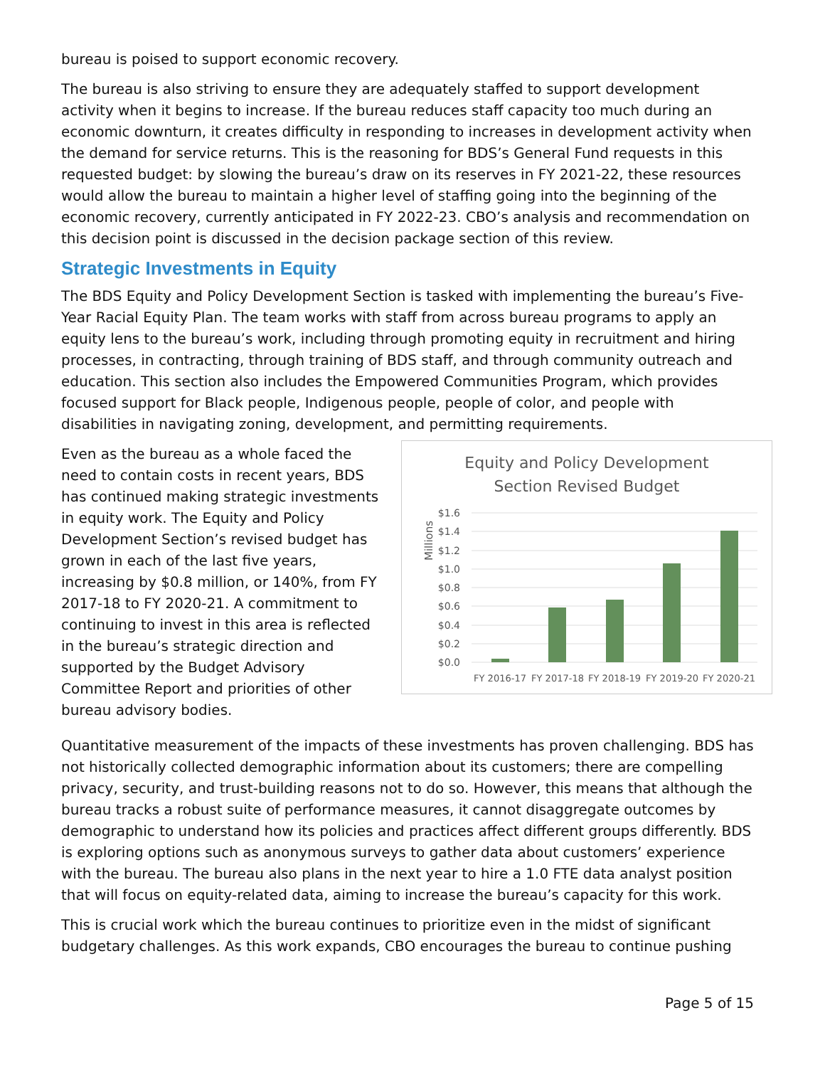bureau is poised to support economic recovery.
The bureau is also striving to ensure they are adequately staffed to support development activity when it begins to increase. If the bureau reduces staff capacity too much during an economic downturn, it creates difficulty in responding to increases in development activity when the demand for service returns. This is the reasoning for BDS’s General Fund requests in this requested budget: by slowing the bureau’s draw on its reserves in FY 2021-22, these resources would allow the bureau to maintain a higher level of staffing going into the beginning of the economic recovery, currently anticipated in FY 2022-23. CBO’s analysis and recommendation on this decision point is discussed in the decision package section of this review.
Strategic Investments in Equity
The BDS Equity and Policy Development Section is tasked with implementing the bureau’s Five-Year Racial Equity Plan. The team works with staff from across bureau programs to apply an equity lens to the bureau’s work, including through promoting equity in recruitment and hiring processes, in contracting, through training of BDS staff, and through community outreach and education. This section also includes the Empowered Communities Program, which provides focused support for Black people, Indigenous people, people of color, and people with disabilities in navigating zoning, development, and permitting requirements.
Even as the bureau as a whole faced the need to contain costs in recent years, BDS has continued making strategic investments in equity work. The Equity and Policy Development Section’s revised budget has grown in each of the last five years, increasing by $0.8 million, or 140%, from FY 2017-18 to FY 2020-21. A commitment to continuing to invest in this area is reflected in the bureau’s strategic direction and supported by the Budget Advisory Committee Report and priorities of other bureau advisory bodies.
Equity and Policy Development
Section Revised Budget
Millions
$1.6
$1.4
$1.2
$1.0
$0.8
$0.6
$0.4
$0.2
$0.0
FY 2016-17
FY 2017-18
FY 2018-19
FY 2019-20
FY 2020-21
Quantitative measurement of the impacts of these investments has proven challenging. BDS has not historically collected demographic information about its customers; there are compelling privacy, security, and trust-building reasons not to do so. However, this means that although the bureau tracks a robust suite of performance measures, it cannot disaggregate outcomes by demographic to understand how its policies and practices affect different groups differently. BDS is exploring options such as anonymous surveys to gather data about customers’ experience with the bureau. The bureau also plans in the next year to hire a 1.0 FTE data analyst position that will focus on equity-related data, aiming to increase the bureau’s capacity for this work.
This is crucial work which the bureau continues to prioritize even in the midst of significant budgetary challenges. As this work expands, CBO encourages the bureau to continue pushing
Page 5 of 15